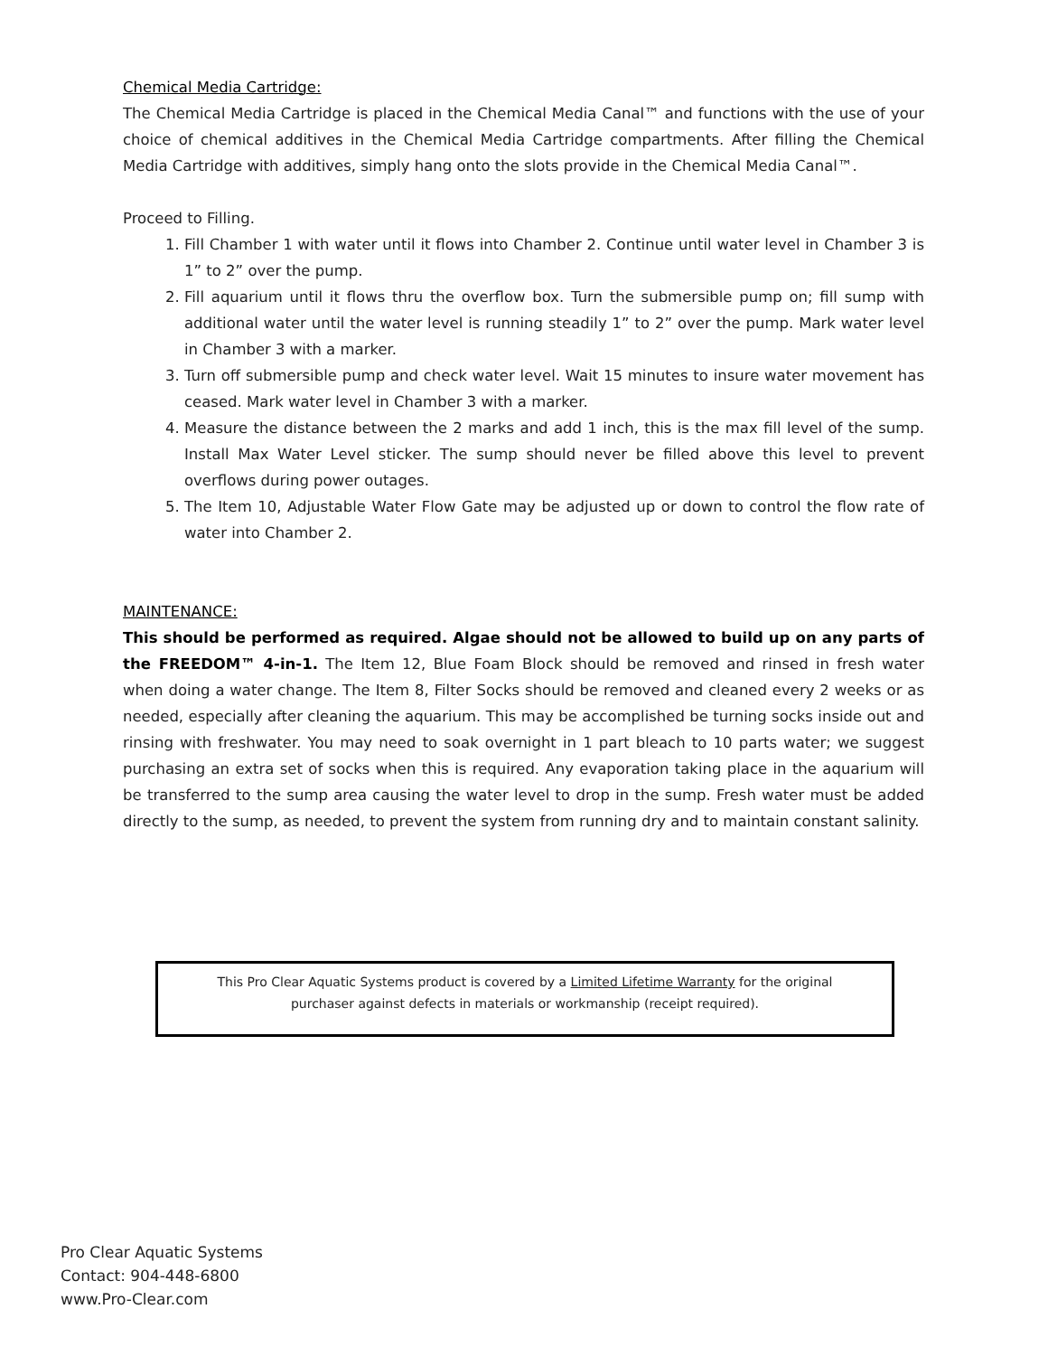Chemical Media Cartridge:
The Chemical Media Cartridge is placed in the Chemical Media Canal™ and functions with the use of your choice of chemical additives in the Chemical Media Cartridge compartments. After filling the Chemical Media Cartridge with additives, simply hang onto the slots provide in the Chemical Media Canal™.
Proceed to Filling.
1. Fill Chamber 1 with water until it flows into Chamber 2. Continue until water level in Chamber 3 is 1” to 2” over the pump.
2. Fill aquarium until it flows thru the overflow box. Turn the submersible pump on; fill sump with additional water until the water level is running steadily 1” to 2” over the pump. Mark water level in Chamber 3 with a marker.
3. Turn off submersible pump and check water level. Wait 15 minutes to insure water movement has ceased. Mark water level in Chamber 3 with a marker.
4. Measure the distance between the 2 marks and add 1 inch, this is the max fill level of the sump. Install Max Water Level sticker. The sump should never be filled above this level to prevent overflows during power outages.
5. The Item 10, Adjustable Water Flow Gate may be adjusted up or down to control the flow rate of water into Chamber 2.
MAINTENANCE:
This should be performed as required. Algae should not be allowed to build up on any parts of the FREEDOM™ 4-in-1. The Item 12, Blue Foam Block should be removed and rinsed in fresh water when doing a water change. The Item 8, Filter Socks should be removed and cleaned every 2 weeks or as needed, especially after cleaning the aquarium. This may be accomplished be turning socks inside out and rinsing with freshwater. You may need to soak overnight in 1 part bleach to 10 parts water; we suggest purchasing an extra set of socks when this is required. Any evaporation taking place in the aquarium will be transferred to the sump area causing the water level to drop in the sump. Fresh water must be added directly to the sump, as needed, to prevent the system from running dry and to maintain constant salinity.
This Pro Clear Aquatic Systems product is covered by a Limited Lifetime Warranty for the original
purchaser against defects in materials or workmanship (receipt required).
Pro Clear Aquatic Systems
Contact: 904-448-6800
www.Pro-Clear.com